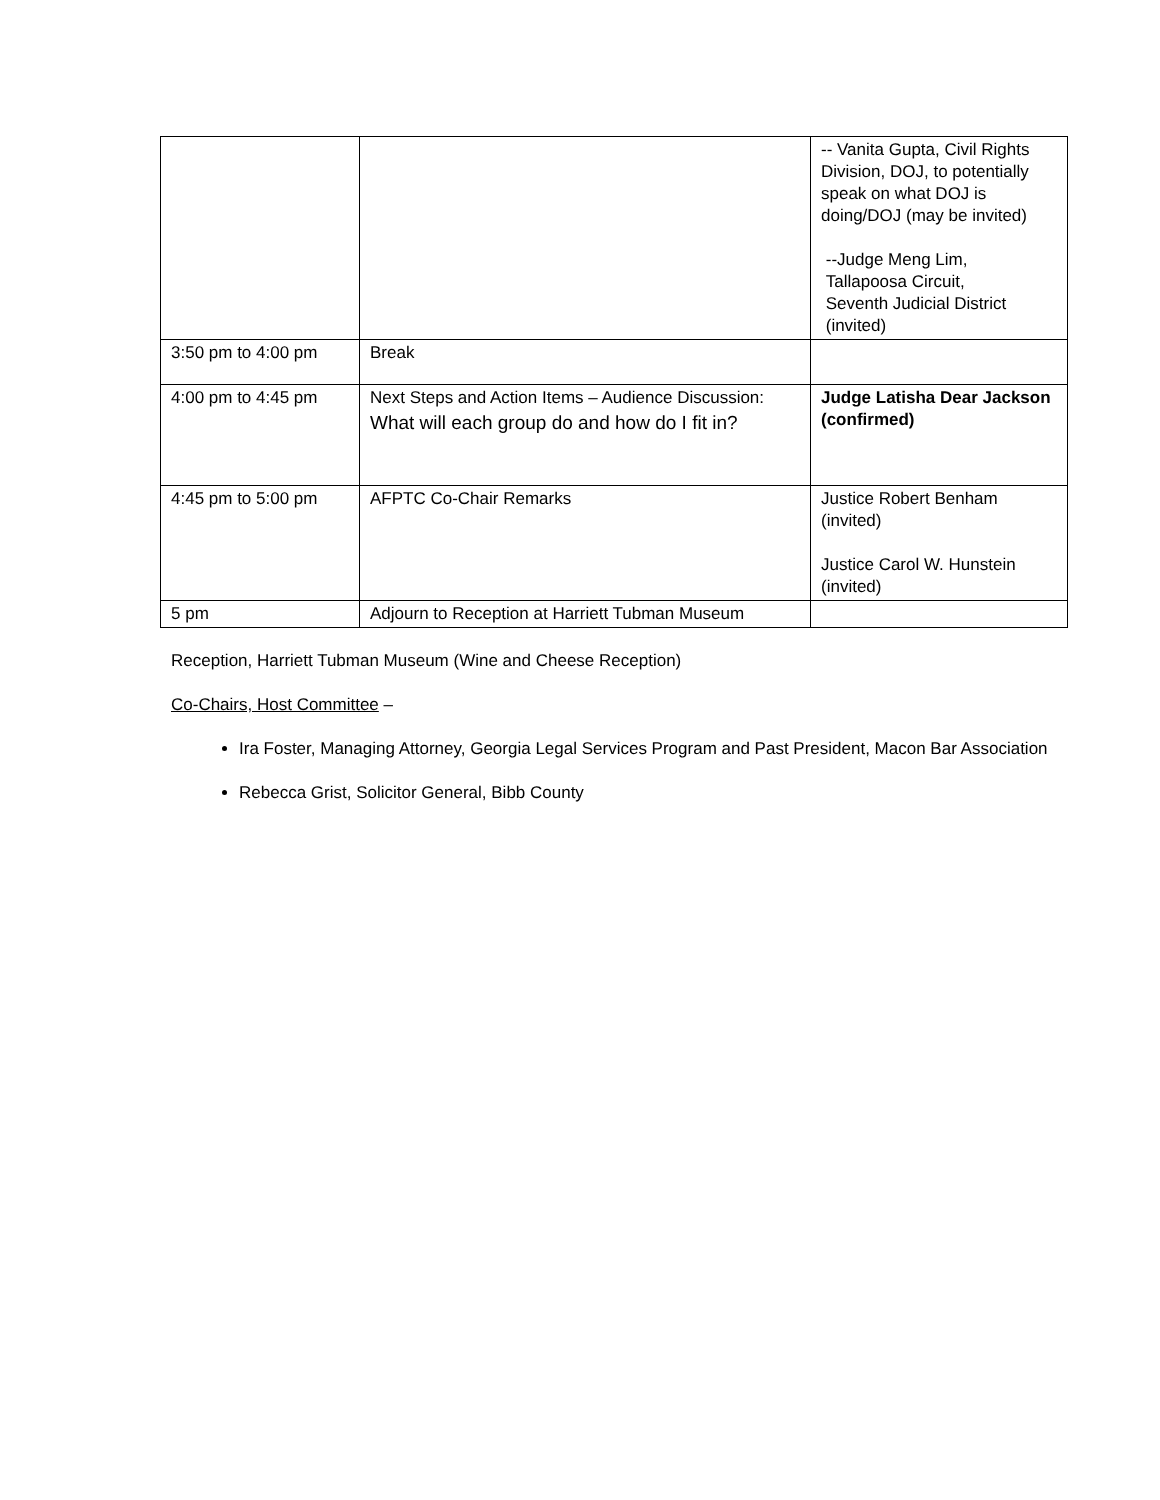| | | -- Vanita Gupta, Civil Rights Division, DOJ, to potentially speak on what DOJ is doing/DOJ (may be invited) --Judge Meng Lim, Tallapoosa Circuit, Seventh Judicial District (invited) |
| 3:50 pm to 4:00 pm | Break | |
| 4:00 pm to 4:45 pm | Next Steps and Action Items – Audience Discussion: What will each group do and how do I fit in? | Judge Latisha Dear Jackson (confirmed) |
| 4:45 pm to 5:00 pm | AFPTC Co-Chair Remarks | Justice Robert Benham (invited) Justice Carol W. Hunstein (invited) |
| 5 pm | Adjourn to Reception at Harriett Tubman Museum | |
Reception, Harriett Tubman Museum (Wine and Cheese Reception)
Co-Chairs, Host Committee –
Ira Foster, Managing Attorney, Georgia Legal Services Program and Past President, Macon Bar Association
Rebecca Grist, Solicitor General, Bibb County